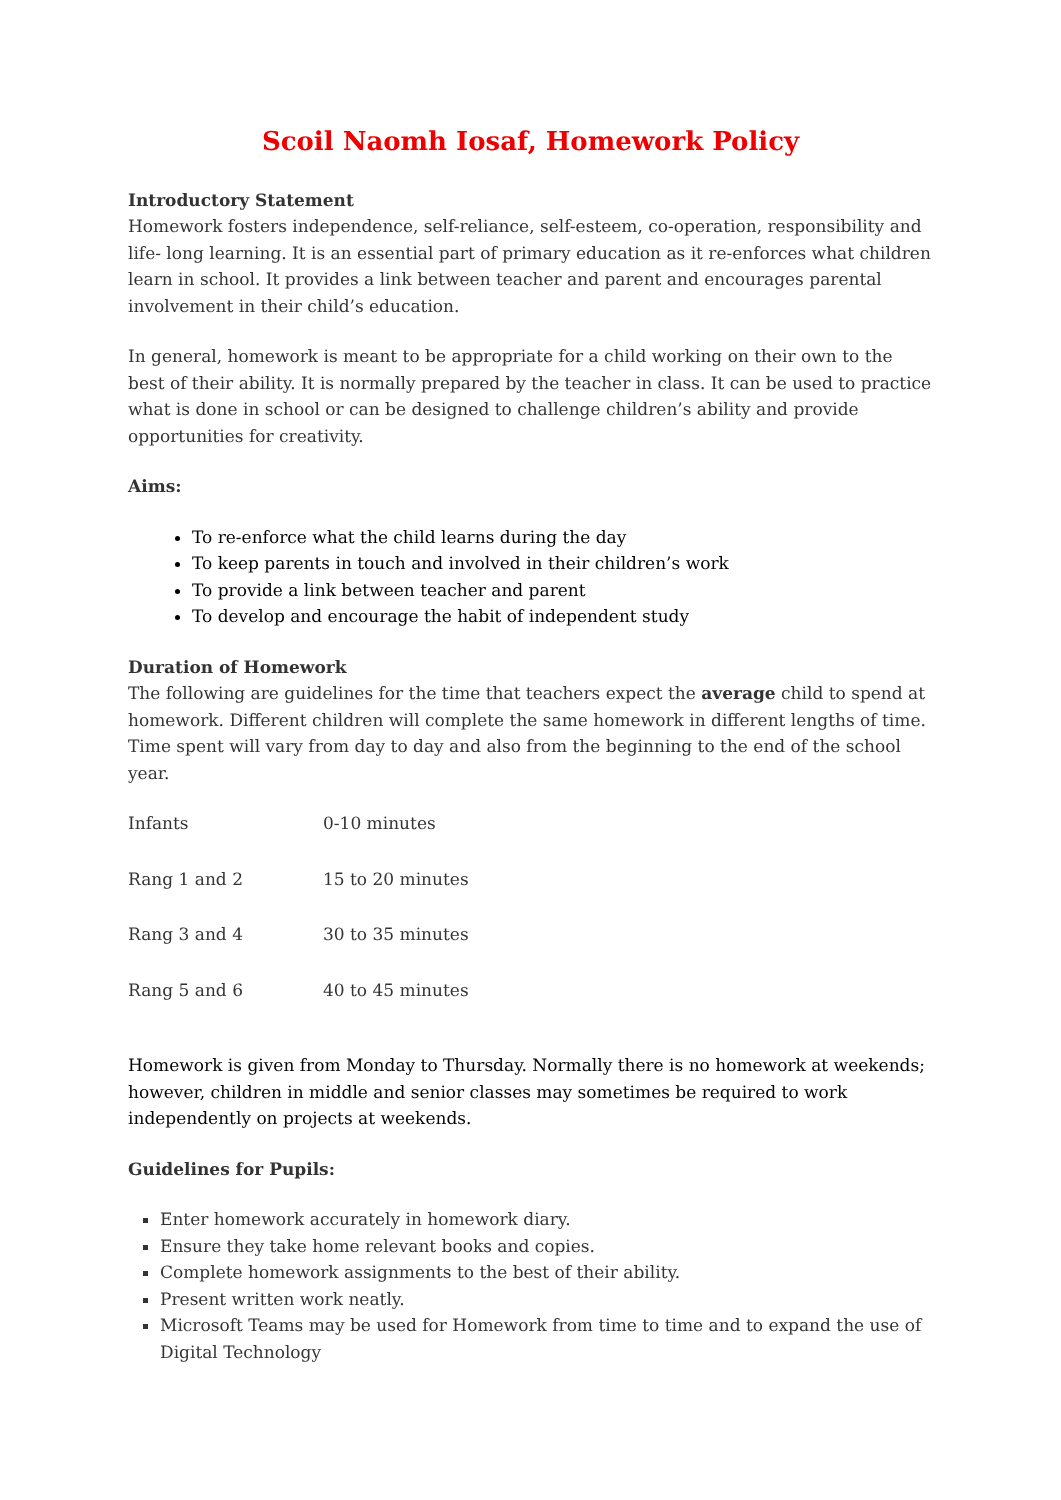Scoil Naomh Iosaf, Homework Policy
Introductory Statement
Homework fosters independence, self-reliance, self-esteem, co-operation, responsibility and life- long learning. It is an essential part of primary education as it re-enforces what children learn in school. It provides a link between teacher and parent and encourages parental involvement in their child’s education.
In general, homework is meant to be appropriate for a child working on their own to the best of their ability. It is normally prepared by the teacher in class. It can be used to practice what is done in school or can be designed to challenge children’s ability and provide opportunities for creativity.
Aims:
To re-enforce what the child learns during the day
To keep parents in touch and involved in their children’s work
To provide a link between teacher and parent
To develop and encourage the habit of independent study
Duration of Homework
The following are guidelines for the time that teachers expect the average child to spend at homework. Different children will complete the same homework in different lengths of time. Time spent will vary from day to day and also from the beginning to the end of the school year.
| Infants | 0-10 minutes |
| Rang 1 and 2 | 15 to 20 minutes |
| Rang 3 and 4 | 30 to 35 minutes |
| Rang 5 and 6 | 40 to 45 minutes |
Homework is given from Monday to Thursday. Normally there is no homework at weekends; however, children in middle and senior classes may sometimes be required to work independently on projects at weekends.
Guidelines for Pupils:
Enter homework accurately in homework diary.
Ensure they take home relevant books and copies.
Complete homework assignments to the best of their ability.
Present written work neatly.
Microsoft Teams may be used for Homework from time to time and to expand the use of Digital Technology